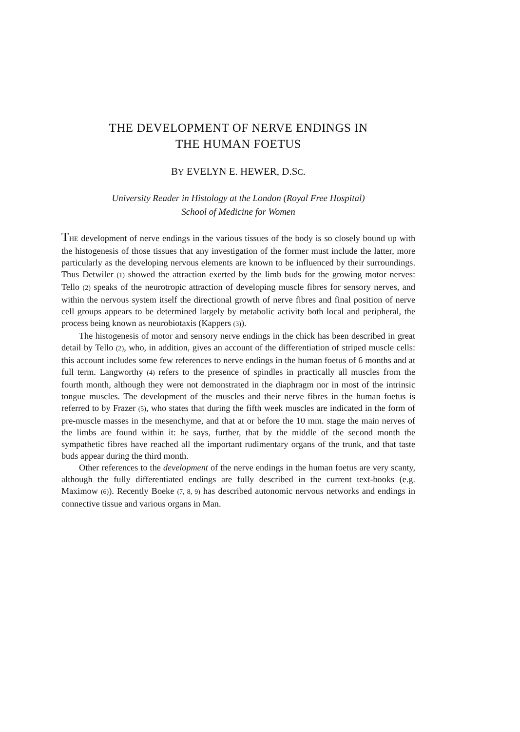THE DEVELOPMENT OF NERVE ENDINGS IN
THE HUMAN FOETUS
BY EVELYN E. HEWER, D.SC.
University Reader in Histology at the London (Royal Free Hospital)
School of Medicine for Women
THE development of nerve endings in the various tissues of the body is so closely bound up with the histogenesis of those tissues that any investigation of the former must include the latter, more particularly as the developing nervous elements are known to be influenced by their surroundings. Thus Detwiler (1) showed the attraction exerted by the limb buds for the growing motor nerves: Tello (2) speaks of the neurotropic attraction of developing muscle fibres for sensory nerves, and within the nervous system itself the directional growth of nerve fibres and final position of nerve cell groups appears to be determined largely by metabolic activity both local and peripheral, the process being known as neurobiotaxis (Kappers (3)).
The histogenesis of motor and sensory nerve endings in the chick has been described in great detail by Tello (2), who, in addition, gives an account of the differentiation of striped muscle cells: this account includes some few references to nerve endings in the human foetus of 6 months and at full term. Langworthy (4) refers to the presence of spindles in practically all muscles from the fourth month, although they were not demonstrated in the diaphragm nor in most of the intrinsic tongue muscles. The development of the muscles and their nerve fibres in the human foetus is referred to by Frazer (5), who states that during the fifth week muscles are indicated in the form of pre-muscle masses in the mesenchyme, and that at or before the 10 mm. stage the main nerves of the limbs are found within it: he says, further, that by the middle of the second month the sympathetic fibres have reached all the important rudimentary organs of the trunk, and that taste buds appear during the third month.
Other references to the development of the nerve endings in the human foetus are very scanty, although the fully differentiated endings are fully described in the current text-books (e.g. Maximow (6)). Recently Boeke (7, 8, 9) has described autonomic nervous networks and endings in connective tissue and various organs in Man.